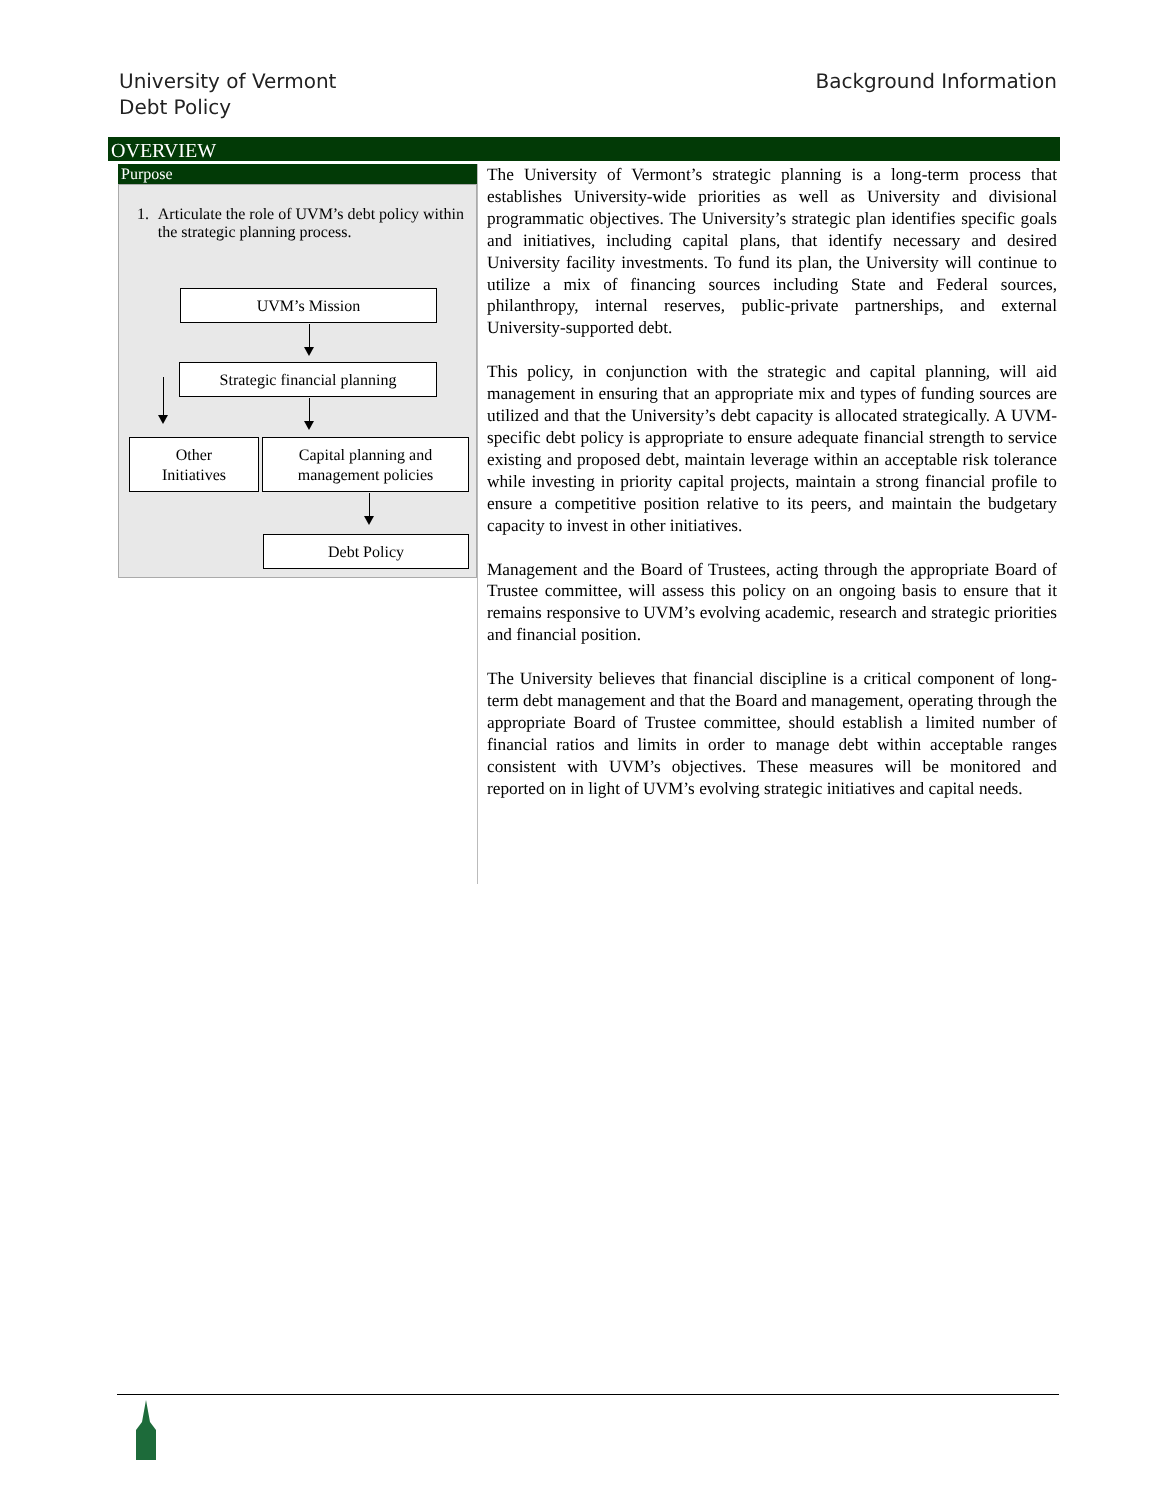University of Vermont
Debt Policy
Background Information
OVERVIEW
Purpose
1. Articulate the role of UVM’s debt policy within the strategic planning process.
UVM’s Mission
Strategic financial planning
Other
Initiatives
Capital planning and
management policies
Debt Policy
The University of Vermont’s strategic planning is a long-term process that establishes University-wide priorities as well as University and divisional programmatic objectives. The University’s strategic plan identifies specific goals and initiatives, including capital plans, that identify necessary and desired University facility investments. To fund its plan, the University will continue to utilize a mix of financing sources including State and Federal sources, philanthropy, internal reserves, public-private partnerships, and external University-supported debt.
This policy, in conjunction with the strategic and capital planning, will aid management in ensuring that an appropriate mix and types of funding sources are utilized and that the University’s debt capacity is allocated strategically. A UVM-specific debt policy is appropriate to ensure adequate financial strength to service existing and proposed debt, maintain leverage within an acceptable risk tolerance while investing in priority capital projects, maintain a strong financial profile to ensure a competitive position relative to its peers, and maintain the budgetary capacity to invest in other initiatives.
Management and the Board of Trustees, acting through the appropriate Board of Trustee committee, will assess this policy on an ongoing basis to ensure that it remains responsive to UVM’s evolving academic, research and strategic priorities and financial position.
The University believes that financial discipline is a critical component of long-term debt management and that the Board and management, operating through the appropriate Board of Trustee committee, should establish a limited number of financial ratios and limits in order to manage debt within acceptable ranges consistent with UVM’s objectives. These measures will be monitored and reported on in light of UVM’s evolving strategic initiatives and capital needs.